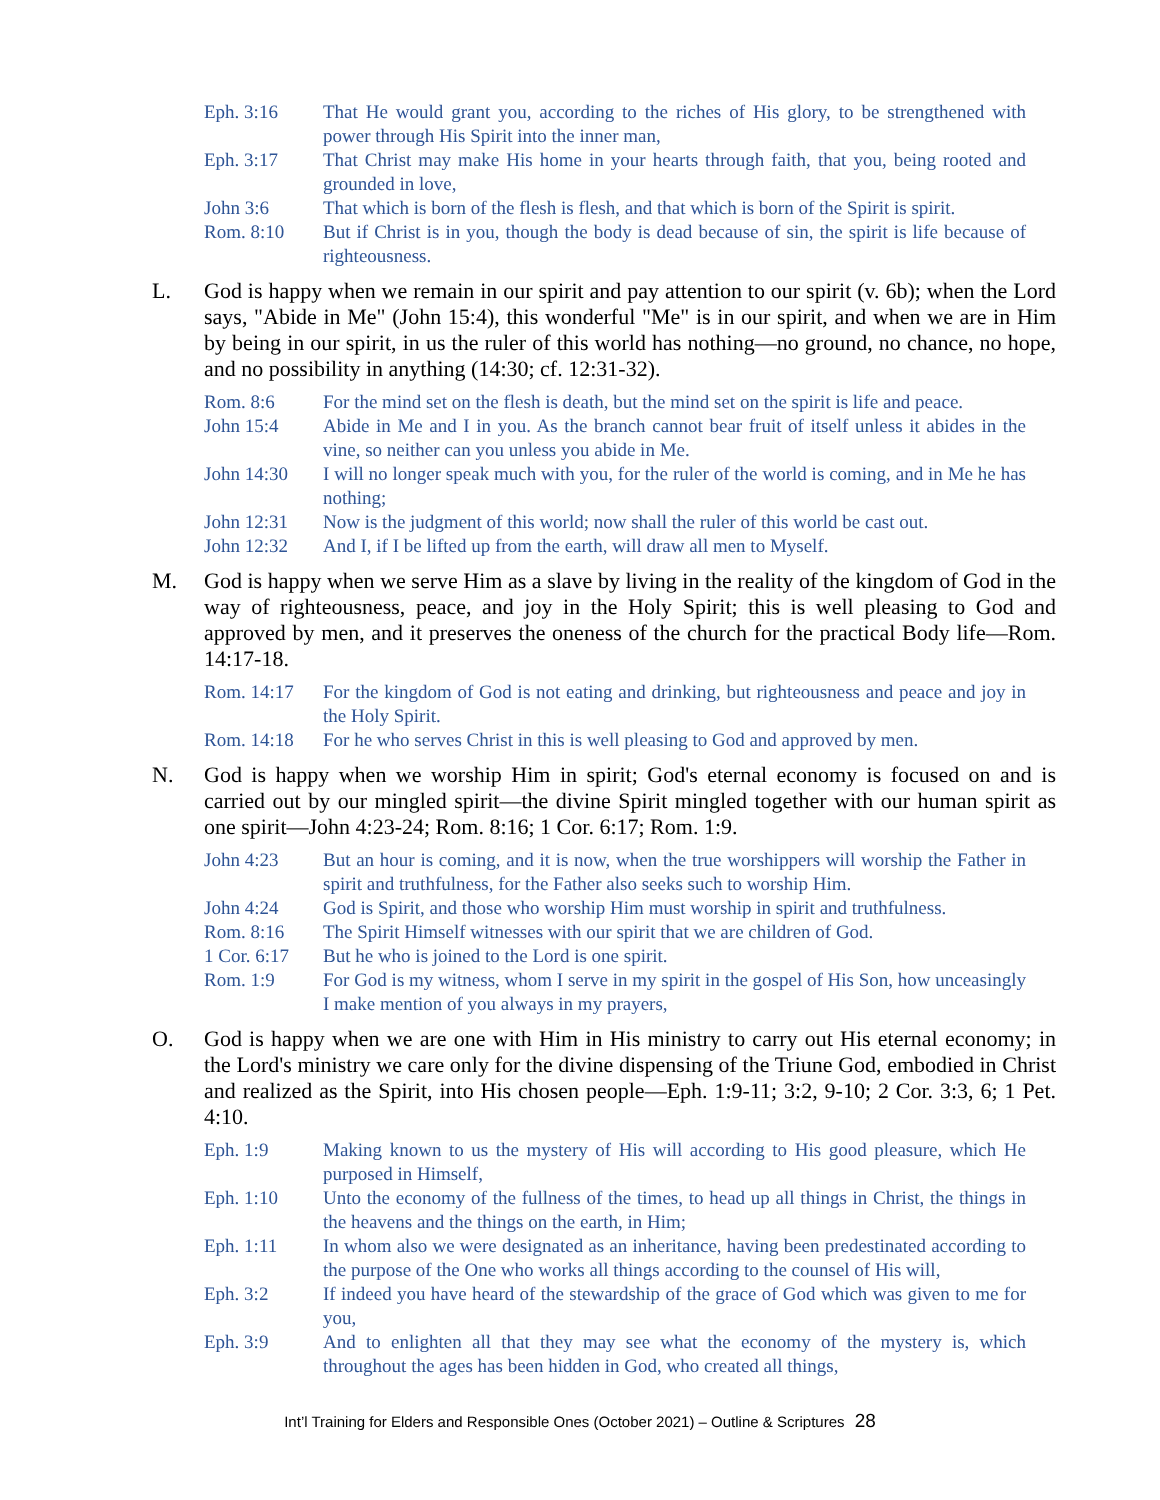Eph. 3:16 That He would grant you, according to the riches of His glory, to be strengthened with power through His Spirit into the inner man,
Eph. 3:17 That Christ may make His home in your hearts through faith, that you, being rooted and grounded in love,
John 3:6 That which is born of the flesh is flesh, and that which is born of the Spirit is spirit.
Rom. 8:10 But if Christ is in you, though the body is dead because of sin, the spirit is life because of righteousness.
L. God is happy when we remain in our spirit and pay attention to our spirit (v. 6b); when the Lord says, "Abide in Me" (John 15:4), this wonderful "Me" is in our spirit, and when we are in Him by being in our spirit, in us the ruler of this world has nothing—no ground, no chance, no hope, and no possibility in anything (14:30; cf. 12:31-32).
Rom. 8:6 For the mind set on the flesh is death, but the mind set on the spirit is life and peace.
John 15:4 Abide in Me and I in you. As the branch cannot bear fruit of itself unless it abides in the vine, so neither can you unless you abide in Me.
John 14:30 I will no longer speak much with you, for the ruler of the world is coming, and in Me he has nothing;
John 12:31 Now is the judgment of this world; now shall the ruler of this world be cast out.
John 12:32 And I, if I be lifted up from the earth, will draw all men to Myself.
M. God is happy when we serve Him as a slave by living in the reality of the kingdom of God in the way of righteousness, peace, and joy in the Holy Spirit; this is well pleasing to God and approved by men, and it preserves the oneness of the church for the practical Body life—Rom. 14:17-18.
Rom. 14:17 For the kingdom of God is not eating and drinking, but righteousness and peace and joy in the Holy Spirit.
Rom. 14:18 For he who serves Christ in this is well pleasing to God and approved by men.
N. God is happy when we worship Him in spirit; God's eternal economy is focused on and is carried out by our mingled spirit—the divine Spirit mingled together with our human spirit as one spirit—John 4:23-24; Rom. 8:16; 1 Cor. 6:17; Rom. 1:9.
John 4:23 But an hour is coming, and it is now, when the true worshippers will worship the Father in spirit and truthfulness, for the Father also seeks such to worship Him.
John 4:24 God is Spirit, and those who worship Him must worship in spirit and truthfulness.
Rom. 8:16 The Spirit Himself witnesses with our spirit that we are children of God.
1 Cor. 6:17
But he who is joined to the Lord is one spirit.
Rom. 1:9 For God is my witness, whom I serve in my spirit in the gospel of His Son, how unceasingly I make mention of you always in my prayers,
O. God is happy when we are one with Him in His ministry to carry out His eternal economy; in the Lord's ministry we care only for the divine dispensing of the Triune God, embodied in Christ and realized as the Spirit, into His chosen people—Eph. 1:9-11; 3:2, 9-10; 2 Cor. 3:3, 6; 1 Pet. 4:10.
Eph. 1:9 Making known to us the mystery of His will according to His good pleasure, which He purposed in Himself,
Eph. 1:10 Unto the economy of the fullness of the times, to head up all things in Christ, the things in the heavens and the things on the earth, in Him;
Eph. 1:11 In whom also we were designated as an inheritance, having been predestinated according to the purpose of the One who works all things according to the counsel of His will,
Eph. 3:2 If indeed you have heard of the stewardship of the grace of God which was given to me for you,
Eph. 3:9 And to enlighten all that they may see what the economy of the mystery is, which throughout the ages has been hidden in God, who created all things,
Int’l Training for Elders and Responsible Ones (October 2021) – Outline & Scriptures 28